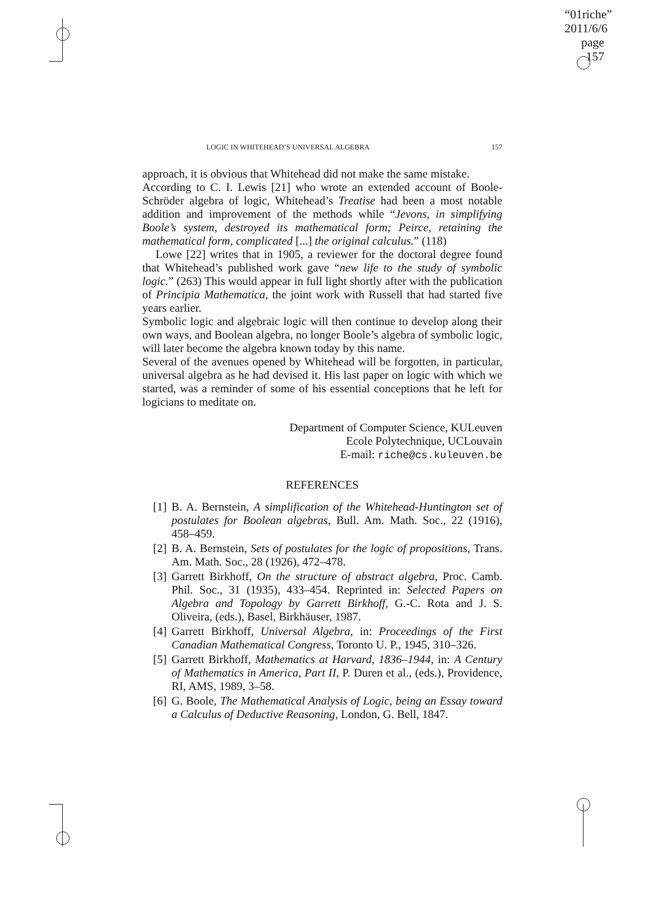“01riche”
2011/6/6
page 157
LOGIC IN WHITEHEAD’S UNIVERSAL ALGEBRA 157
approach, it is obvious that Whitehead did not make the same mistake.
According to C. I. Lewis [21] who wrote an extended account of Boole-Schröder algebra of logic, Whitehead’s Treatise had been a most notable addition and improvement of the methods while “Jevons, in simplifying Boole’s system, destroyed its mathematical form; Peirce, retaining the mathematical form, complicated [...] the original calculus.” (118)
Lowe [22] writes that in 1905, a reviewer for the doctoral degree found that Whitehead’s published work gave “new life to the study of symbolic logic.” (263) This would appear in full light shortly after with the publication of Principia Mathematica, the joint work with Russell that had started five years earlier.
Symbolic logic and algebraic logic will then continue to develop along their own ways, and Boolean algebra, no longer Boole’s algebra of symbolic logic, will later become the algebra known today by this name.
Several of the avenues opened by Whitehead will be forgotten, in particular, universal algebra as he had devised it. His last paper on logic with which we started, was a reminder of some of his essential conceptions that he left for logicians to meditate on.
Department of Computer Science, KULeuven
Ecole Polytechnique, UCLouvain
E-mail: riche@cs.kuleuven.be
REFERENCES
[1] B. A. Bernstein, A simplification of the Whitehead-Huntington set of postulates for Boolean algebras, Bull. Am. Math. Soc., 22 (1916), 458–459.
[2] B. A. Bernstein, Sets of postulates for the logic of propositions, Trans. Am. Math. Soc., 28 (1926), 472–478.
[3] Garrett Birkhoff, On the structure of abstract algebra, Proc. Camb. Phil. Soc., 31 (1935), 433–454. Reprinted in: Selected Papers on Algebra and Topology by Garrett Birkhoff, G.-C. Rota and J. S. Oliveira, (eds.), Basel, Birkhäuser, 1987.
[4] Garrett Birkhoff, Universal Algebra, in: Proceedings of the First Canadian Mathematical Congress, Toronto U. P., 1945, 310–326.
[5] Garrett Birkhoff, Mathematics at Harvard, 1836–1944, in: A Century of Mathematics in America, Part II, P. Duren et al., (eds.), Providence, RI, AMS, 1989, 3–58.
[6] G. Boole, The Mathematical Analysis of Logic, being an Essay toward a Calculus of Deductive Reasoning, London, G. Bell, 1847.